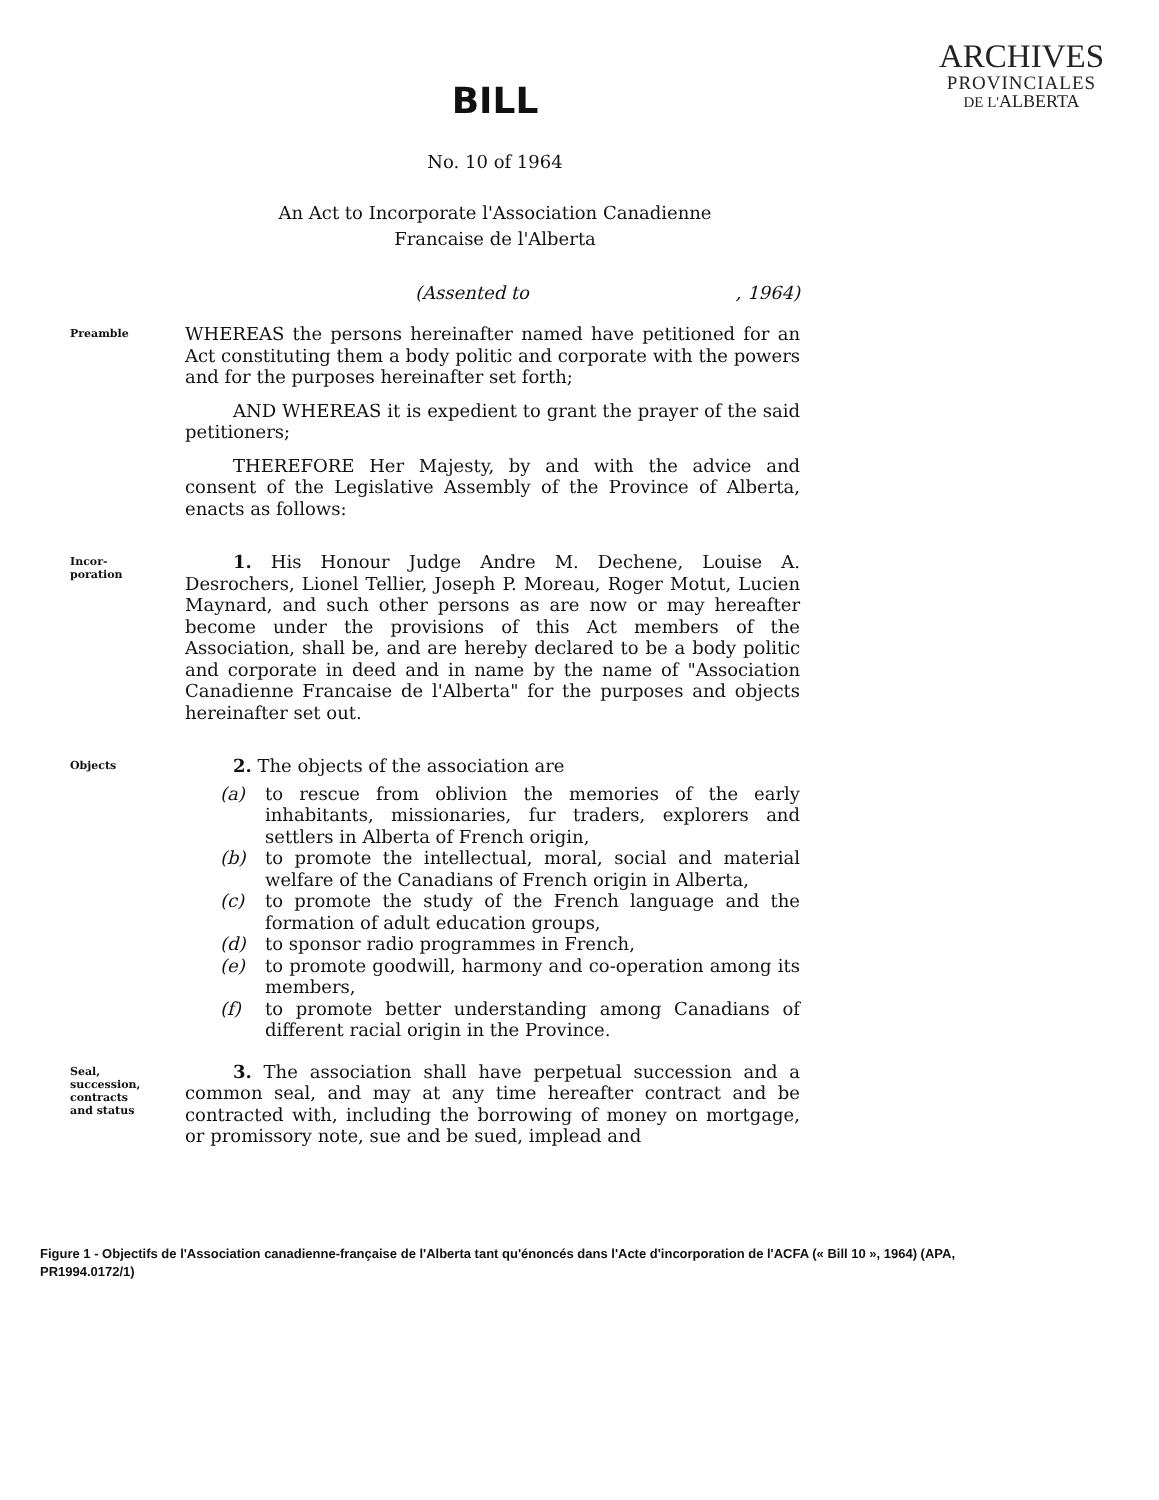ARCHIVES
PROVINCIALES
DE L'ALBERTA
BILL
No. 10 of 1964
An Act to Incorporate l'Association Canadienne
Francaise de l'Alberta
(Assented to , 1964)
Preamble
WHEREAS the persons hereinafter named have petitioned for an Act constituting them a body politic and corporate with the powers and for the purposes hereinafter set forth;
AND WHEREAS it is expedient to grant the prayer of the said petitioners;
THEREFORE Her Majesty, by and with the advice and consent of the Legislative Assembly of the Province of Alberta, enacts as follows:
Incor-
poration
1. His Honour Judge Andre M. Dechene, Louise A. Desrochers, Lionel Tellier, Joseph P. Moreau, Roger Motut, Lucien Maynard, and such other persons as are now or may hereafter become under the provisions of this Act members of the Association, shall be, and are hereby declared to be a body politic and corporate in deed and in name by the name of "Association Canadienne Francaise de l'Alberta" for the purposes and objects hereinafter set out.
Objects
2. The objects of the association are
(a) to rescue from oblivion the memories of the early inhabitants, missionaries, fur traders, explorers and settlers in Alberta of French origin,
(b) to promote the intellectual, moral, social and material welfare of the Canadians of French origin in Alberta,
(c) to promote the study of the French language and the formation of adult education groups,
(d) to sponsor radio programmes in French,
(e) to promote goodwill, harmony and co-operation among its members,
(f) to promote better understanding among Canadians of different racial origin in the Province.
Seal,
succession,
contracts
and status
3. The association shall have perpetual succession and a common seal, and may at any time hereafter contract and be contracted with, including the borrowing of money on mortgage, or promissory note, sue and be sued, implead and
Figure 1 - Objectifs de l'Association canadienne-française de l'Alberta tant qu'énoncés dans l'Acte d'incorporation de l'ACFA (« Bill 10 », 1964) (APA, PR1994.0172/1)